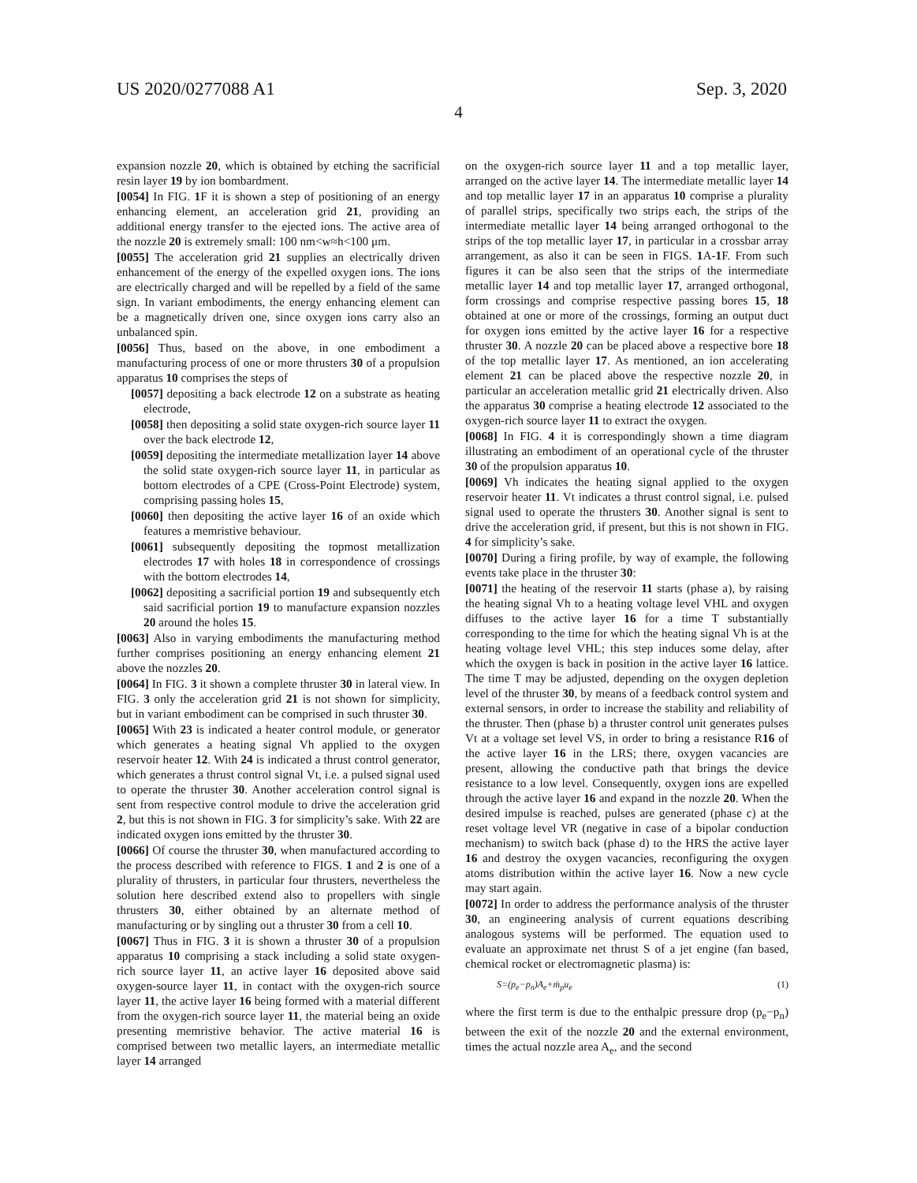US 2020/0277088 A1 Sep. 3, 2020
4
expansion nozzle 20, which is obtained by etching the sacrificial resin layer 19 by ion bombardment.
[0054] In FIG. 1 F it is shown a step of positioning of an energy enhancing element, an acceleration grid 21, providing an additional energy transfer to the ejected ions. The active area of the nozzle 20 is extremely small: 100 nm<w≈h<100 μm.
[0055] The acceleration grid 21 supplies an electrically driven enhancement of the energy of the expelled oxygen ions. The ions are electrically charged and will be repelled by a field of the same sign. In variant embodiments, the energy enhancing element can be a magnetically driven one, since oxygen ions carry also an unbalanced spin.
[0056] Thus, based on the above, in one embodiment a manufacturing process of one or more thrusters 30 of a propulsion apparatus 10 comprises the steps of
[0057] depositing a back electrode 12 on a substrate as heating electrode,
[0058] then depositing a solid state oxygen-rich source layer 11 over the back electrode 12,
[0059] depositing the intermediate metallization layer 14 above the solid state oxygen-rich source layer 11, in particular as bottom electrodes of a CPE (Cross-Point Electrode) system, comprising passing holes 15,
[0060] then depositing the active layer 16 of an oxide which features a memristive behaviour.
[0061] subsequently depositing the topmost metallization electrodes 17 with holes 18 in correspondence of crossings with the bottom electrodes 14,
[0062] depositing a sacrificial portion 19 and subsequently etch said sacrificial portion 19 to manufacture expansion nozzles 20 around the holes 15.
[0063] Also in varying embodiments the manufacturing method further comprises positioning an energy enhancing element 21 above the nozzles 20.
[0064] In FIG. 3 it shown a complete thruster 30 in lateral view. In FIG. 3 only the acceleration grid 21 is not shown for simplicity, but in variant embodiment can be comprised in such thruster 30.
[0065] With 23 is indicated a heater control module, or generator which generates a heating signal Vh applied to the oxygen reservoir heater 12. With 24 is indicated a thrust control generator, which generates a thrust control signal Vt, i.e. a pulsed signal used to operate the thruster 30. Another acceleration control signal is sent from respective control module to drive the acceleration grid 2, but this is not shown in FIG. 3 for simplicity’s sake. With 22 are indicated oxygen ions emitted by the thruster 30.
[0066] Of course the thruster 30, when manufactured according to the process described with reference to FIGS. 1 and 2 is one of a plurality of thrusters, in particular four thrusters, nevertheless the solution here described extend also to propellers with single thrusters 30, either obtained by an alternate method of manufacturing or by singling out a thruster 30 from a cell 10.
[0067] Thus in FIG. 3 it is shown a thruster 30 of a propulsion apparatus 10 comprising a stack including a solid state oxygen-rich source layer 11, an active layer 16 deposited above said oxygen-source layer 11, in contact with the oxygen-rich source layer 11, the active layer 16 being formed with a material different from the oxygen-rich source layer 11, the material being an oxide presenting memristive behavior. The active material 16 is comprised between two metallic layers, an intermediate metallic layer 14 arranged
on the oxygen-rich source layer 11 and a top metallic layer, arranged on the active layer 14. The intermediate metallic layer 14 and top metallic layer 17 in an apparatus 10 comprise a plurality of parallel strips, specifically two strips each, the strips of the intermediate metallic layer 14 being arranged orthogonal to the strips of the top metallic layer 17, in particular in a crossbar array arrangement, as also it can be seen in FIGS. 1 A-1 F. From such figures it can be also seen that the strips of the intermediate metallic layer 14 and top metallic layer 17, arranged orthogonal, form crossings and comprise respective passing bores 15, 18 obtained at one or more of the crossings, forming an output duct for oxygen ions emitted by the active layer 16 for a respective thruster 30. A nozzle 20 can be placed above a respective bore 18 of the top metallic layer 17. As mentioned, an ion accelerating element 21 can be placed above the respective nozzle 20, in particular an acceleration metallic grid 21 electrically driven. Also the apparatus 30 comprise a heating electrode 12 associated to the oxygen-rich source layer 11 to extract the oxygen.
[0068] In FIG. 4 it is correspondingly shown a time diagram illustrating an embodiment of an operational cycle of the thruster 30 of the propulsion apparatus 10.
[0069] Vh indicates the heating signal applied to the oxygen reservoir heater 11. Vt indicates a thrust control signal, i.e. pulsed signal used to operate the thrusters 30. Another signal is sent to drive the acceleration grid, if present, but this is not shown in FIG. 4 for simplicity’s sake.
[0070] During a firing profile, by way of example, the following events take place in the thruster 30:
[0071] the heating of the reservoir 11 starts (phase a), by raising the heating signal Vh to a heating voltage level VHL and oxygen diffuses to the active layer 16 for a time T substantially corresponding to the time for which the heating signal Vh is at the heating voltage level VHL; this step induces some delay, after which the oxygen is back in position in the active layer 16 lattice. The time T may be adjusted, depending on the oxygen depletion level of the thruster 30, by means of a feedback control system and external sensors, in order to increase the stability and reliability of the thruster. Then (phase b) a thruster control unit generates pulses Vt at a voltage set level VS, in order to bring a resistance R16 of the active layer 16 in the LRS; there, oxygen vacancies are present, allowing the conductive path that brings the device resistance to a low level. Consequently, oxygen ions are expelled through the active layer 16 and expand in the nozzle 20. When the desired impulse is reached, pulses are generated (phase c) at the reset voltage level VR (negative in case of a bipolar conduction mechanism) to switch back (phase d) to the HRS the active layer 16 and destroy the oxygen vacancies, reconfiguring the oxygen atoms distribution within the active layer 16. Now a new cycle may start again.
[0072] In order to address the performance analysis of the thruster 30, an engineering analysis of current equations describing analogous systems will be performed. The equation used to evaluate an approximate net thrust S of a jet engine (fan based, chemical rocket or electromagnetic plasma) is:
S=(p<sub>e</sub>−p<sub>n</sub>)A<sub>e</sub>+ṁ<sub>p</sub>u<sub>e</sub> (1)
where the first term is due to the enthalpic pressure drop (p<sub>e</sub>−p<sub>n</sub>) between the exit of the nozzle 20 and the external environment, times the actual nozzle area A<sub>e</sub>, and the second